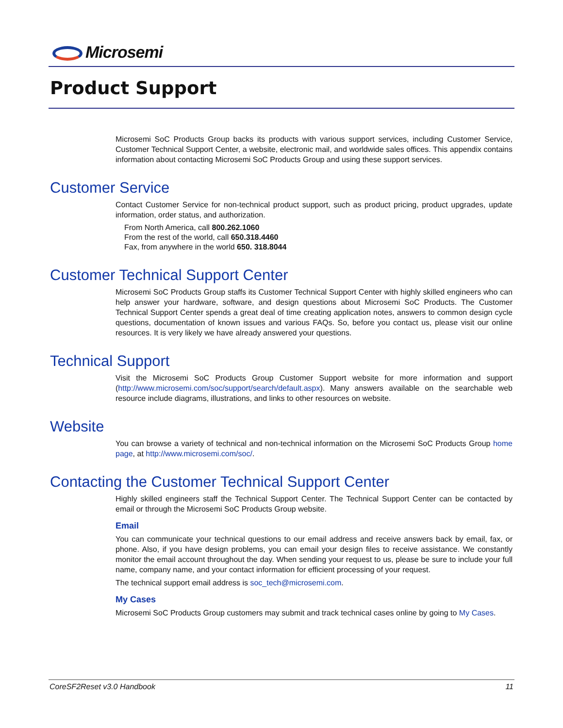Microsemi
Product Support
Microsemi SoC Products Group backs its products with various support services, including Customer Service, Customer Technical Support Center, a website, electronic mail, and worldwide sales offices. This appendix contains information about contacting Microsemi SoC Products Group and using these support services.
Customer Service
Contact Customer Service for non-technical product support, such as product pricing, product upgrades, update information, order status, and authorization.
From North America, call 800.262.1060
From the rest of the world, call 650.318.4460
Fax, from anywhere in the world 650. 318.8044
Customer Technical Support Center
Microsemi SoC Products Group staffs its Customer Technical Support Center with highly skilled engineers who can help answer your hardware, software, and design questions about Microsemi SoC Products. The Customer Technical Support Center spends a great deal of time creating application notes, answers to common design cycle questions, documentation of known issues and various FAQs. So, before you contact us, please visit our online resources. It is very likely we have already answered your questions.
Technical Support
Visit the Microsemi SoC Products Group Customer Support website for more information and support (http://www.microsemi.com/soc/support/search/default.aspx). Many answers available on the searchable web resource include diagrams, illustrations, and links to other resources on website.
Website
You can browse a variety of technical and non-technical information on the Microsemi SoC Products Group home page, at http://www.microsemi.com/soc/.
Contacting the Customer Technical Support Center
Highly skilled engineers staff the Technical Support Center. The Technical Support Center can be contacted by email or through the Microsemi SoC Products Group website.
Email
You can communicate your technical questions to our email address and receive answers back by email, fax, or phone. Also, if you have design problems, you can email your design files to receive assistance. We constantly monitor the email account throughout the day. When sending your request to us, please be sure to include your full name, company name, and your contact information for efficient processing of your request.
The technical support email address is soc_tech@microsemi.com.
My Cases
Microsemi SoC Products Group customers may submit and track technical cases online by going to My Cases.
CoreSF2Reset v3.0 Handbook 11